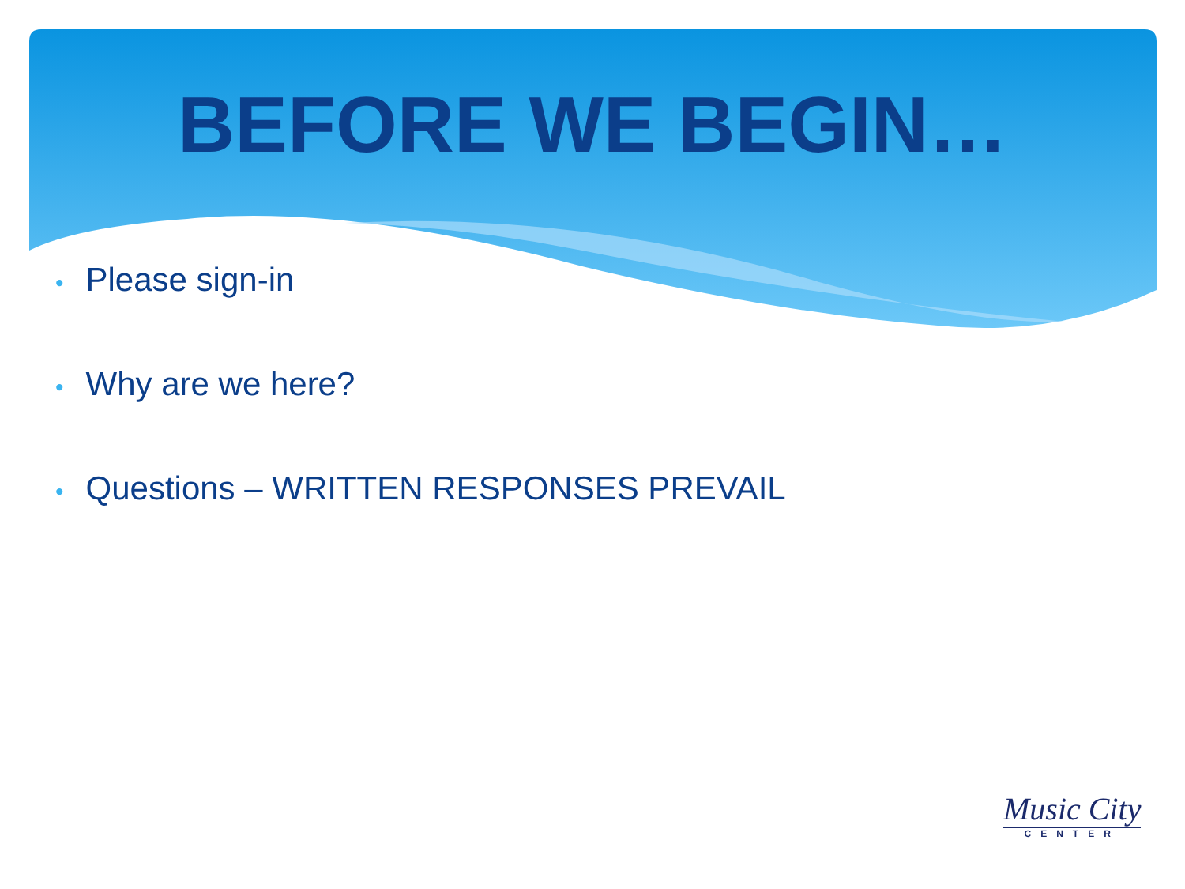BEFORE WE BEGIN…
• Please sign-in
• Why are we here?
• Questions – WRITTEN RESPONSES PREVAIL
Music City
CENTER